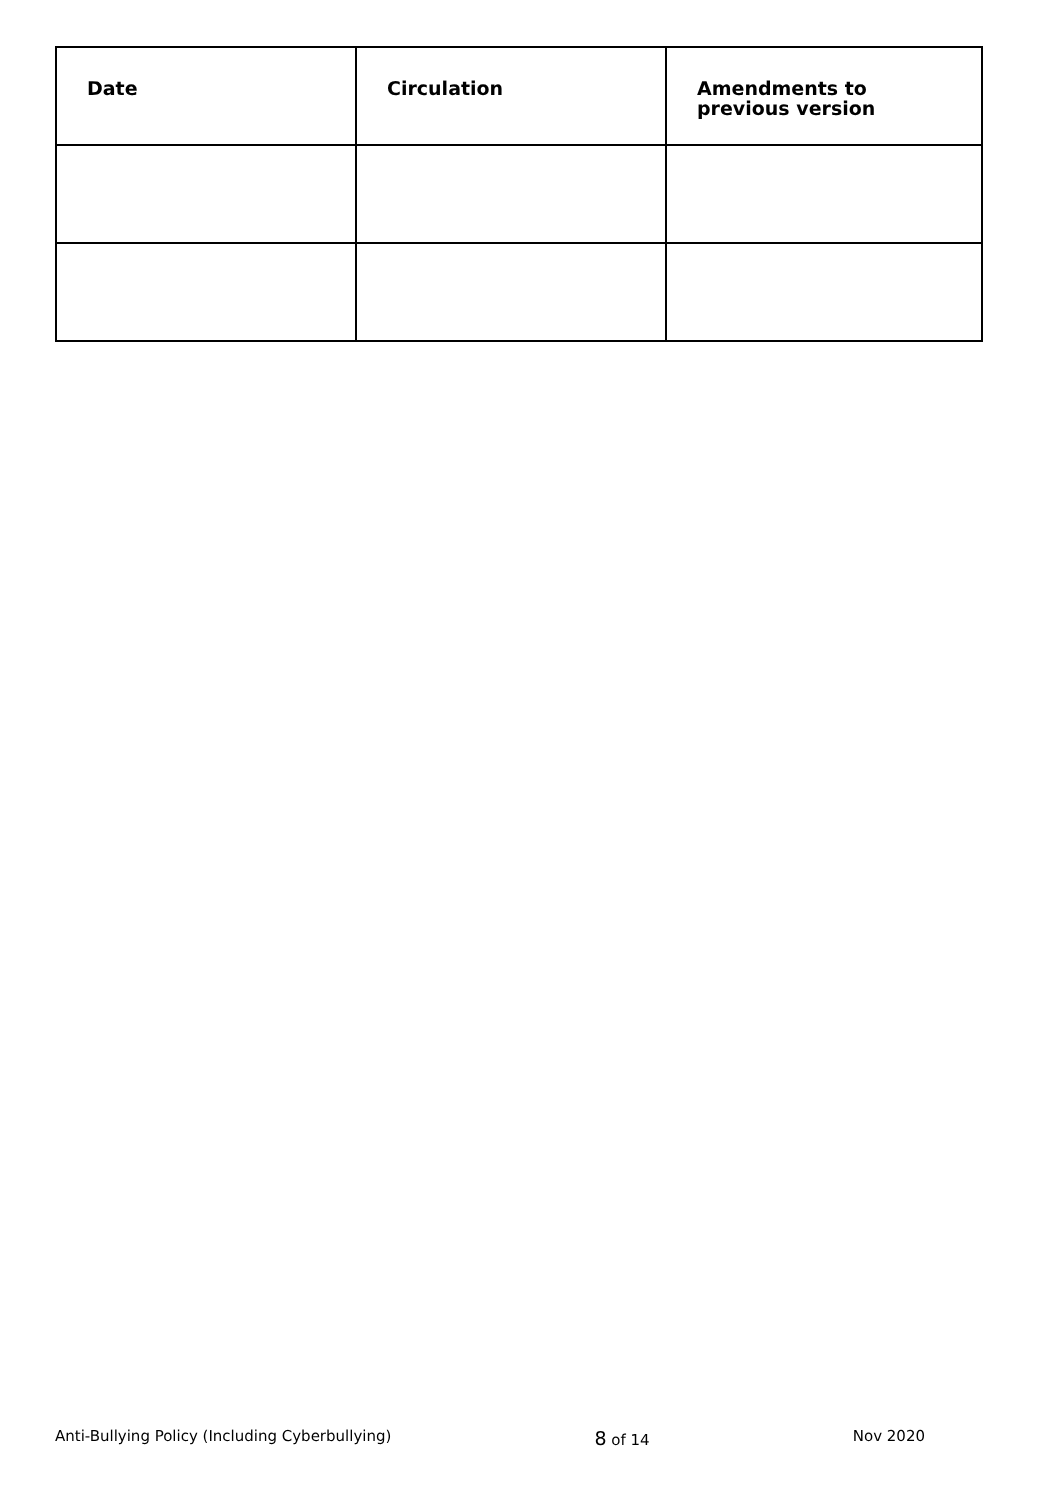| Date | Circulation | Amendments to previous version |
| --- | --- | --- |
Anti-Bullying Policy (Including Cyberbullying) 8 of 14 Nov 2020